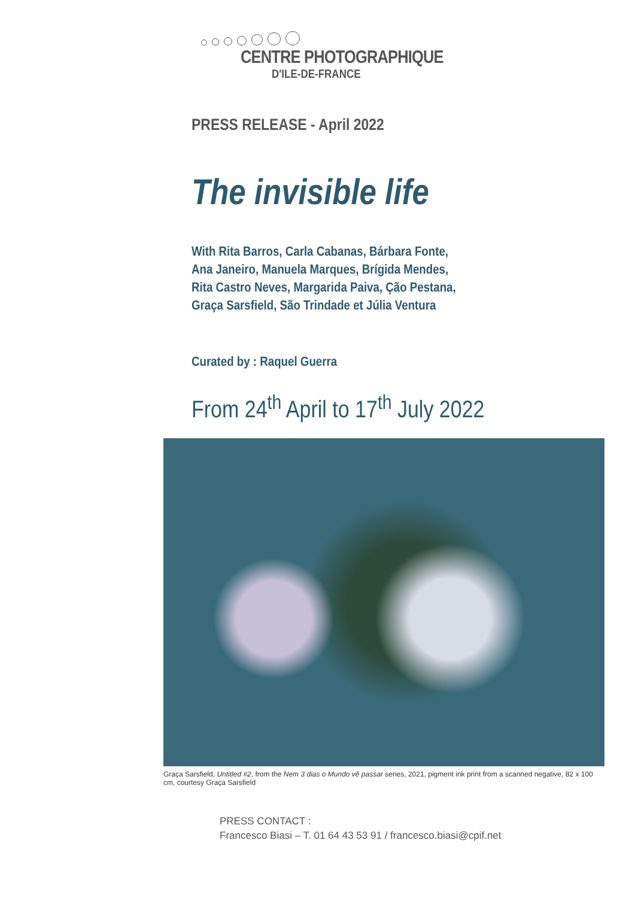CENTRE PHOTOGRAPHIQUE
D'ILE-DE-FRANCE
PRESS RELEASE - April 2022
The invisible life
With Rita Barros, Carla Cabanas, Bárbara Fonte,
Ana Janeiro, Manuela Marques, Brígida Mendes,
Rita Castro Neves, Margarida Paiva, Ção Pestana,
Graça Sarsfield, São Trindade et Júlia Ventura
Curated by : Raquel Guerra
From 24<sup>th</sup> April to 17<sup>th</sup> July 2022
Graça Sarsfield, Untitled #2, from the Nem 3 dias o Mundo vê passar series, 2021, pigment ink print from a scanned negative, 82 x 100 cm, courtesy Graça Sarsfield
PRESS CONTACT :
Francesco Biasi – T. 01 64 43 53 91 / francesco.biasi@cpif.net